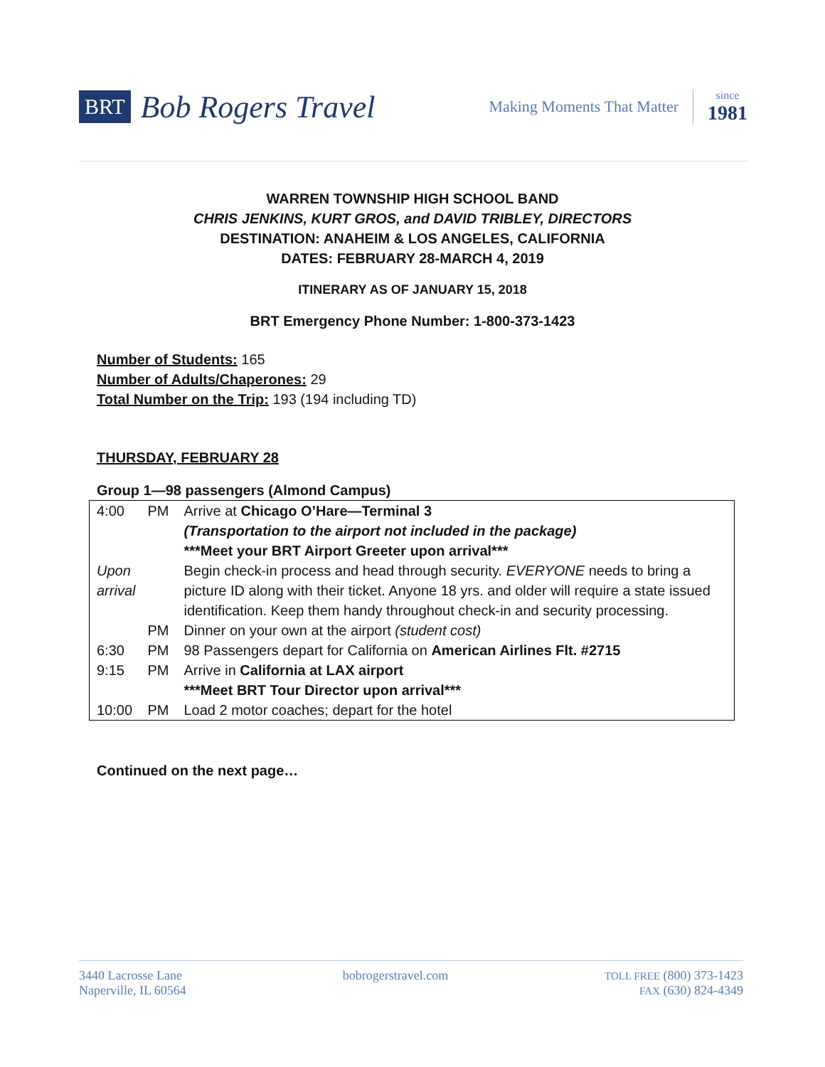BRT Bob Rogers Travel Making Moments That Matter since
1981
WARREN TOWNSHIP HIGH SCHOOL BAND
CHRIS JENKINS, KURT GROS, and DAVID TRIBLEY, DIRECTORS
DESTINATION: ANAHEIM & LOS ANGELES, CALIFORNIA
DATES: FEBRUARY 28-MARCH 4, 2019
ITINERARY AS OF JANUARY 15, 2018
BRT Emergency Phone Number: 1-800-373-1423
Number of Students: 165
Number of Adults/Chaperones: 29
Total Number on the Trip: 193 (194 including TD)
THURSDAY, FEBRUARY 28
Group 1—98 passengers (Almond Campus)
| 4:00 | PM | Arrive at Chicago O’Hare—Terminal 3 (Transportation to the airport not included in the package) ***Meet your BRT Airport Greeter upon arrival*** |
| Upon arrival | | Begin check-in process and head through security. EVERYONE needs to bring a picture ID along with their ticket. Anyone 18 yrs. and older will require a state issued identification. Keep them handy throughout check-in and security processing. |
| | PM | Dinner on your own at the airport (student cost) |
| 6:30 | PM | 98 Passengers depart for California on American Airlines Flt. #2715 |
| 9:15 | PM | Arrive in California at LAX airport ***Meet BRT Tour Director upon arrival*** |
| 10:00 | PM | Load 2 motor coaches; depart for the hotel |
Continued on the next page…
3440 Lacrosse Lane
Naperville, IL 60564
bobrogerstravel.com
TOLL FREE (800) 373-1423
FAX (630) 824-4349